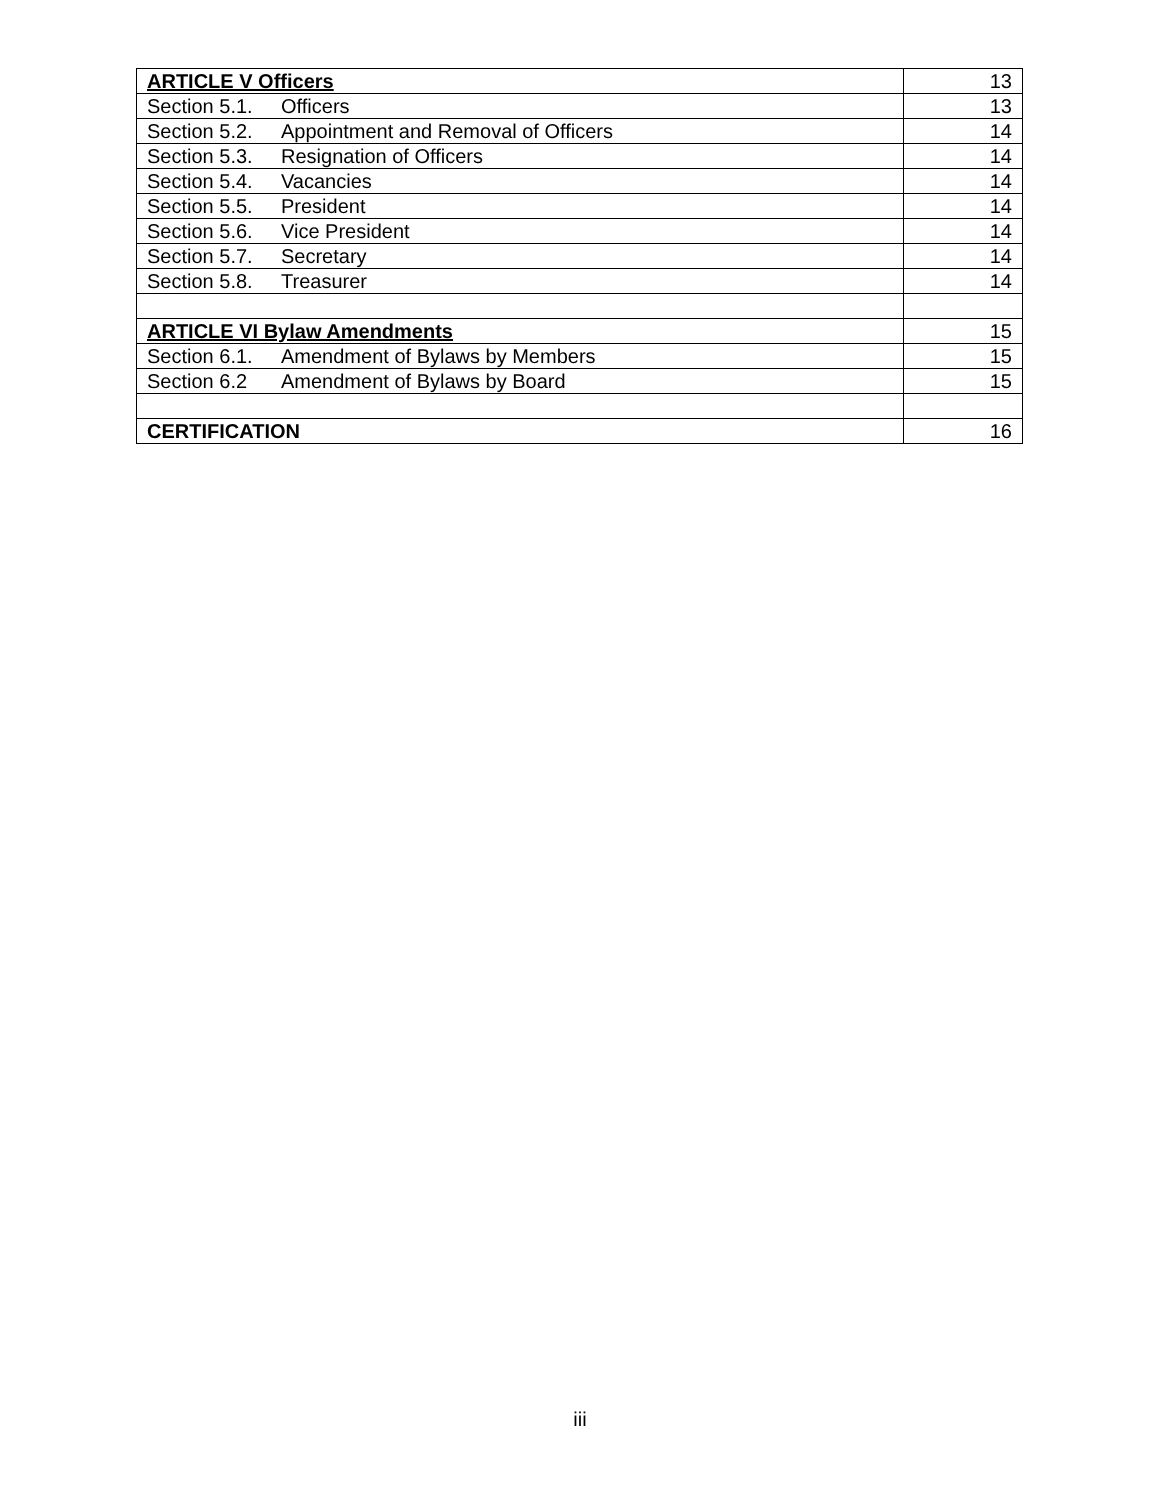| ARTICLE V Officers | 13 |
| Section 5.1. Officers | 13 |
| Section 5.2. Appointment and Removal of Officers | 14 |
| Section 5.3. Resignation of Officers | 14 |
| Section 5.4. Vacancies | 14 |
| Section 5.5. President | 14 |
| Section 5.6. Vice President | 14 |
| Section 5.7. Secretary | 14 |
| Section 5.8. Treasurer | 14 |
| ARTICLE VI Bylaw Amendments | 15 |
| Section 6.1. Amendment of Bylaws by Members | 15 |
| Section 6.2 Amendment of Bylaws by Board | 15 |
| CERTIFICATION | 16 |
iii